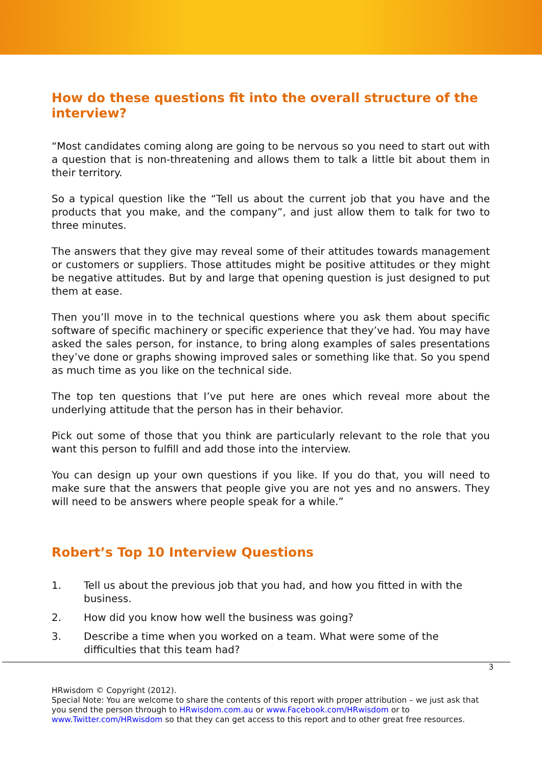How do these questions fit into the overall structure of the interview?
“Most candidates coming along are going to be nervous so you need to start out with a question that is non-threatening and allows them to talk a little bit about them in their territory.
So a typical question like the “Tell us about the current job that you have and the products that you make, and the company”, and just allow them to talk for two to three minutes.
The answers that they give may reveal some of their attitudes towards management or customers or suppliers. Those attitudes might be positive attitudes or they might be negative attitudes. But by and large that opening question is just designed to put them at ease.
Then you’ll move in to the technical questions where you ask them about specific software of specific machinery or specific experience that they’ve had. You may have asked the sales person, for instance, to bring along examples of sales presentations they’ve done or graphs showing improved sales or something like that. So you spend as much time as you like on the technical side.
The top ten questions that I’ve put here are ones which reveal more about the underlying attitude that the person has in their behavior.
Pick out some of those that you think are particularly relevant to the role that you want this person to fulfill and add those into the interview.
You can design up your own questions if you like. If you do that, you will need to make sure that the answers that people give you are not yes and no answers. They will need to be answers where people speak for a while.”
Robert’s Top 10 Interview Questions
1. Tell us about the previous job that you had, and how you fitted in with the business.
2. How did you know how well the business was going?
3. Describe a time when you worked on a team. What were some of the difficulties that this team had?
3
HRwisdom © Copyright (2012).
Special Note: You are welcome to share the contents of this report with proper attribution – we just ask that you send the person through to HRwisdom.com.au or www.Facebook.com/HRwisdom or to www.Twitter.com/HRwisdom so that they can get access to this report and to other great free resources.